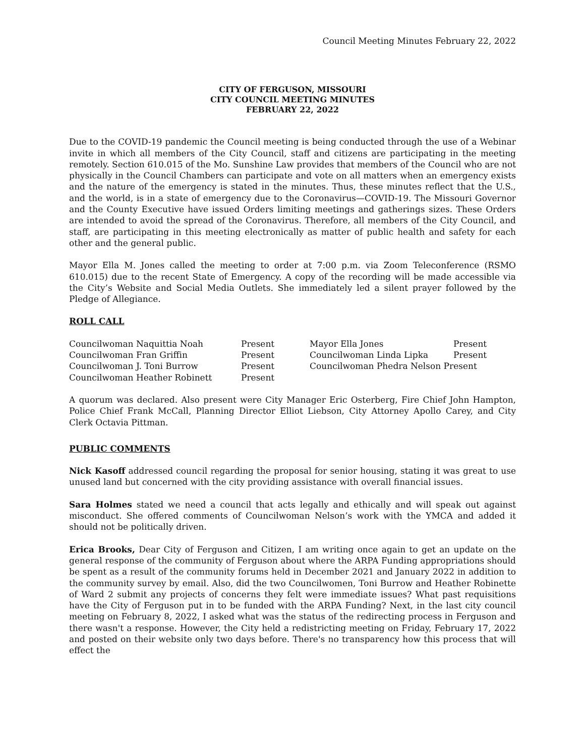Council Meeting Minutes February 22, 2022
CITY OF FERGUSON, MISSOURI
CITY COUNCIL MEETING MINUTES
FEBRUARY 22, 2022
Due to the COVID-19 pandemic the Council meeting is being conducted through the use of a Webinar invite in which all members of the City Council, staff and citizens are participating in the meeting remotely. Section 610.015 of the Mo. Sunshine Law provides that members of the Council who are not physically in the Council Chambers can participate and vote on all matters when an emergency exists and the nature of the emergency is stated in the minutes. Thus, these minutes reflect that the U.S., and the world, is in a state of emergency due to the Coronavirus—COVID-19. The Missouri Governor and the County Executive have issued Orders limiting meetings and gatherings sizes. These Orders are intended to avoid the spread of the Coronavirus. Therefore, all members of the City Council, and staff, are participating in this meeting electronically as matter of public health and safety for each other and the general public.
Mayor Ella M. Jones called the meeting to order at 7:00 p.m. via Zoom Teleconference (RSMO 610.015) due to the recent State of Emergency. A copy of the recording will be made accessible via the City’s Website and Social Media Outlets. She immediately led a silent prayer followed by the Pledge of Allegiance.
ROLL CALL
| Councilwoman Naquittia Noah | Present | Mayor Ella Jones | Present |
| Councilwoman Fran Griffin | Present | Councilwoman Linda Lipka | Present |
| Councilwoman J. Toni Burrow | Present | Councilwoman Phedra Nelson Present | |
| Councilwoman Heather Robinett | Present | | |
A quorum was declared. Also present were City Manager Eric Osterberg, Fire Chief John Hampton, Police Chief Frank McCall, Planning Director Elliot Liebson, City Attorney Apollo Carey, and City Clerk Octavia Pittman.
PUBLIC COMMENTS
Nick Kasoff addressed council regarding the proposal for senior housing, stating it was great to use unused land but concerned with the city providing assistance with overall financial issues.
Sara Holmes stated we need a council that acts legally and ethically and will speak out against misconduct. She offered comments of Councilwoman Nelson’s work with the YMCA and added it should not be politically driven.
Erica Brooks, Dear City of Ferguson and Citizen, I am writing once again to get an update on the general response of the community of Ferguson about where the ARPA Funding appropriations should be spent as a result of the community forums held in December 2021 and January 2022 in addition to the community survey by email. Also, did the two Councilwomen, Toni Burrow and Heather Robinette of Ward 2 submit any projects of concerns they felt were immediate issues? What past requisitions have the City of Ferguson put in to be funded with the ARPA Funding? Next, in the last city council meeting on February 8, 2022, I asked what was the status of the redirecting process in Ferguson and there wasn't a response. However, the City held a redistricting meeting on Friday, February 17, 2022 and posted on their website only two days before. There's no transparency how this process that will effect the